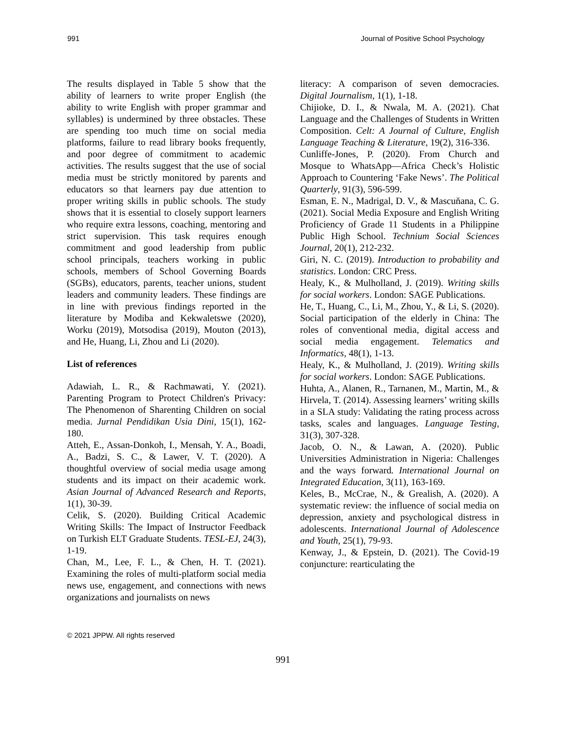991 Journal of Positive School Psychology
The results displayed in Table 5 show that the ability of learners to write proper English (the ability to write English with proper grammar and syllables) is undermined by three obstacles. These are spending too much time on social media platforms, failure to read library books frequently, and poor degree of commitment to academic activities. The results suggest that the use of social media must be strictly monitored by parents and educators so that learners pay due attention to proper writing skills in public schools. The study shows that it is essential to closely support learners who require extra lessons, coaching, mentoring and strict supervision. This task requires enough commitment and good leadership from public school principals, teachers working in public schools, members of School Governing Boards (SGBs), educators, parents, teacher unions, student leaders and community leaders. These findings are in line with previous findings reported in the literature by Modiba and Kekwaletswe (2020), Worku (2019), Motsodisa (2019), Mouton (2013), and He, Huang, Li, Zhou and Li (2020).
List of references
Adawiah, L. R., & Rachmawati, Y. (2021). Parenting Program to Protect Children's Privacy: The Phenomenon of Sharenting Children on social media. Jurnal Pendidikan Usia Dini, 15(1), 162-180.
Atteh, E., Assan-Donkoh, I., Mensah, Y. A., Boadi, A., Badzi, S. C., & Lawer, V. T. (2020). A thoughtful overview of social media usage among students and its impact on their academic work. Asian Journal of Advanced Research and Reports, 1(1), 30-39.
Celik, S. (2020). Building Critical Academic Writing Skills: The Impact of Instructor Feedback on Turkish ELT Graduate Students. TESL-EJ, 24(3), 1-19.
Chan, M., Lee, F. L., & Chen, H. T. (2021). Examining the roles of multi-platform social media news use, engagement, and connections with news organizations and journalists on news
literacy: A comparison of seven democracies. Digital Journalism, 1(1), 1-18.
Chijioke, D. I., & Nwala, M. A. (2021). Chat Language and the Challenges of Students in Written Composition. Celt: A Journal of Culture, English Language Teaching & Literature, 19(2), 316-336.
Cunliffe-Jones, P. (2020). From Church and Mosque to WhatsApp—Africa Check’s Holistic Approach to Countering ‘Fake News’. The Political Quarterly, 91(3), 596-599.
Esman, E. N., Madrigal, D. V., & Mascuňana, C. G. (2021). Social Media Exposure and English Writing Proficiency of Grade 11 Students in a Philippine Public High School. Technium Social Sciences Journal, 20(1), 212-232.
Giri, N. C. (2019). Introduction to probability and statistics. London: CRC Press.
Healy, K., & Mulholland, J. (2019). Writing skills for social workers. London: SAGE Publications.
He, T., Huang, C., Li, M., Zhou, Y., & Li, S. (2020). Social participation of the elderly in China: The roles of conventional media, digital access and social media engagement. Telematics and Informatics, 48(1), 1-13.
Healy, K., & Mulholland, J. (2019). Writing skills for social workers. London: SAGE Publications.
Huhta, A., Alanen, R., Tarnanen, M., Martin, M., & Hirvela, T. (2014). Assessing learners’ writing skills in a SLA study: Validating the rating process across tasks, scales and languages. Language Testing, 31(3), 307-328.
Jacob, O. N., & Lawan, A. (2020). Public Universities Administration in Nigeria: Challenges and the ways forward. International Journal on Integrated Education, 3(11), 163-169.
Keles, B., McCrae, N., & Grealish, A. (2020). A systematic review: the influence of social media on depression, anxiety and psychological distress in adolescents. International Journal of Adolescence and Youth, 25(1), 79-93.
Kenway, J., & Epstein, D. (2021). The Covid-19 conjuncture: rearticulating the
© 2021 JPPW. All rights reserved
991